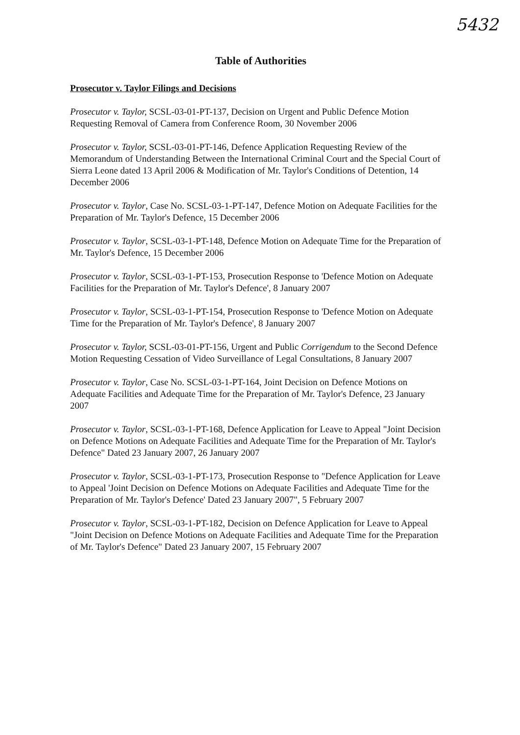5432
Table of Authorities
Prosecutor v. Taylor Filings and Decisions
Prosecutor v. Taylor, SCSL-03-01-PT-137, Decision on Urgent and Public Defence Motion Requesting Removal of Camera from Conference Room, 30 November 2006
Prosecutor v. Taylor, SCSL-03-01-PT-146, Defence Application Requesting Review of the Memorandum of Understanding Between the International Criminal Court and the Special Court of Sierra Leone dated 13 April 2006 & Modification of Mr. Taylor's Conditions of Detention, 14 December 2006
Prosecutor v. Taylor, Case No. SCSL-03-1-PT-147, Defence Motion on Adequate Facilities for the Preparation of Mr. Taylor's Defence, 15 December 2006
Prosecutor v. Taylor, SCSL-03-1-PT-148, Defence Motion on Adequate Time for the Preparation of Mr. Taylor's Defence, 15 December 2006
Prosecutor v. Taylor, SCSL-03-1-PT-153, Prosecution Response to 'Defence Motion on Adequate Facilities for the Preparation of Mr. Taylor's Defence', 8 January 2007
Prosecutor v. Taylor, SCSL-03-1-PT-154, Prosecution Response to 'Defence Motion on Adequate Time for the Preparation of Mr. Taylor's Defence', 8 January 2007
Prosecutor v. Taylor, SCSL-03-01-PT-156, Urgent and Public Corrigendum to the Second Defence Motion Requesting Cessation of Video Surveillance of Legal Consultations, 8 January 2007
Prosecutor v. Taylor, Case No. SCSL-03-1-PT-164, Joint Decision on Defence Motions on Adequate Facilities and Adequate Time for the Preparation of Mr. Taylor's Defence, 23 January 2007
Prosecutor v. Taylor, SCSL-03-1-PT-168, Defence Application for Leave to Appeal "Joint Decision on Defence Motions on Adequate Facilities and Adequate Time for the Preparation of Mr. Taylor's Defence" Dated 23 January 2007, 26 January 2007
Prosecutor v. Taylor, SCSL-03-1-PT-173, Prosecution Response to "Defence Application for Leave to Appeal 'Joint Decision on Defence Motions on Adequate Facilities and Adequate Time for the Preparation of Mr. Taylor's Defence' Dated 23 January 2007", 5 February 2007
Prosecutor v. Taylor, SCSL-03-1-PT-182, Decision on Defence Application for Leave to Appeal "Joint Decision on Defence Motions on Adequate Facilities and Adequate Time for the Preparation of Mr. Taylor's Defence" Dated 23 January 2007, 15 February 2007